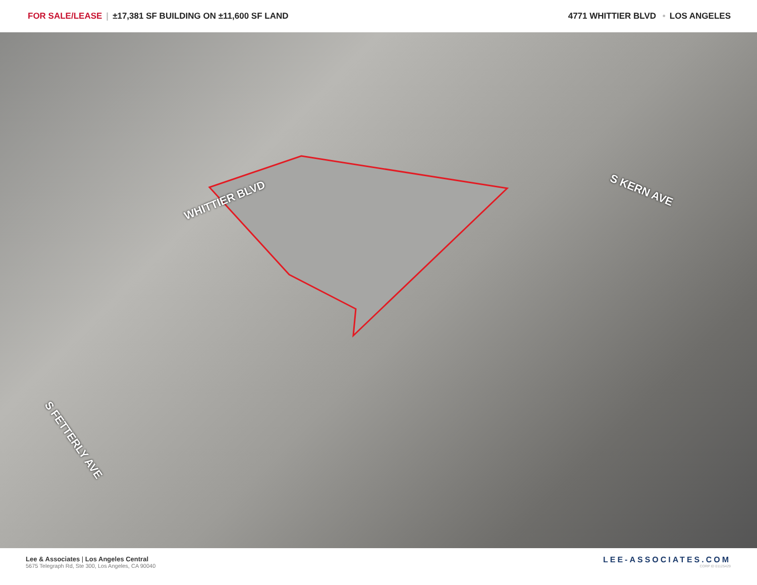FOR SALE/LEASE | ±17,381 SF BUILDING ON ±11,600 SF LAND
4771 WHITTIER BLVD • LOS ANGELES
WHITTIER BLVD
S KERN AVE
S FETTERLY AVE
Lee & Associates | Los Angeles Central
5675 Telegraph Rd, Ste 300, Los Angeles, CA 90040
LEE-ASSOCIATES.COM
CORP ID 01125429